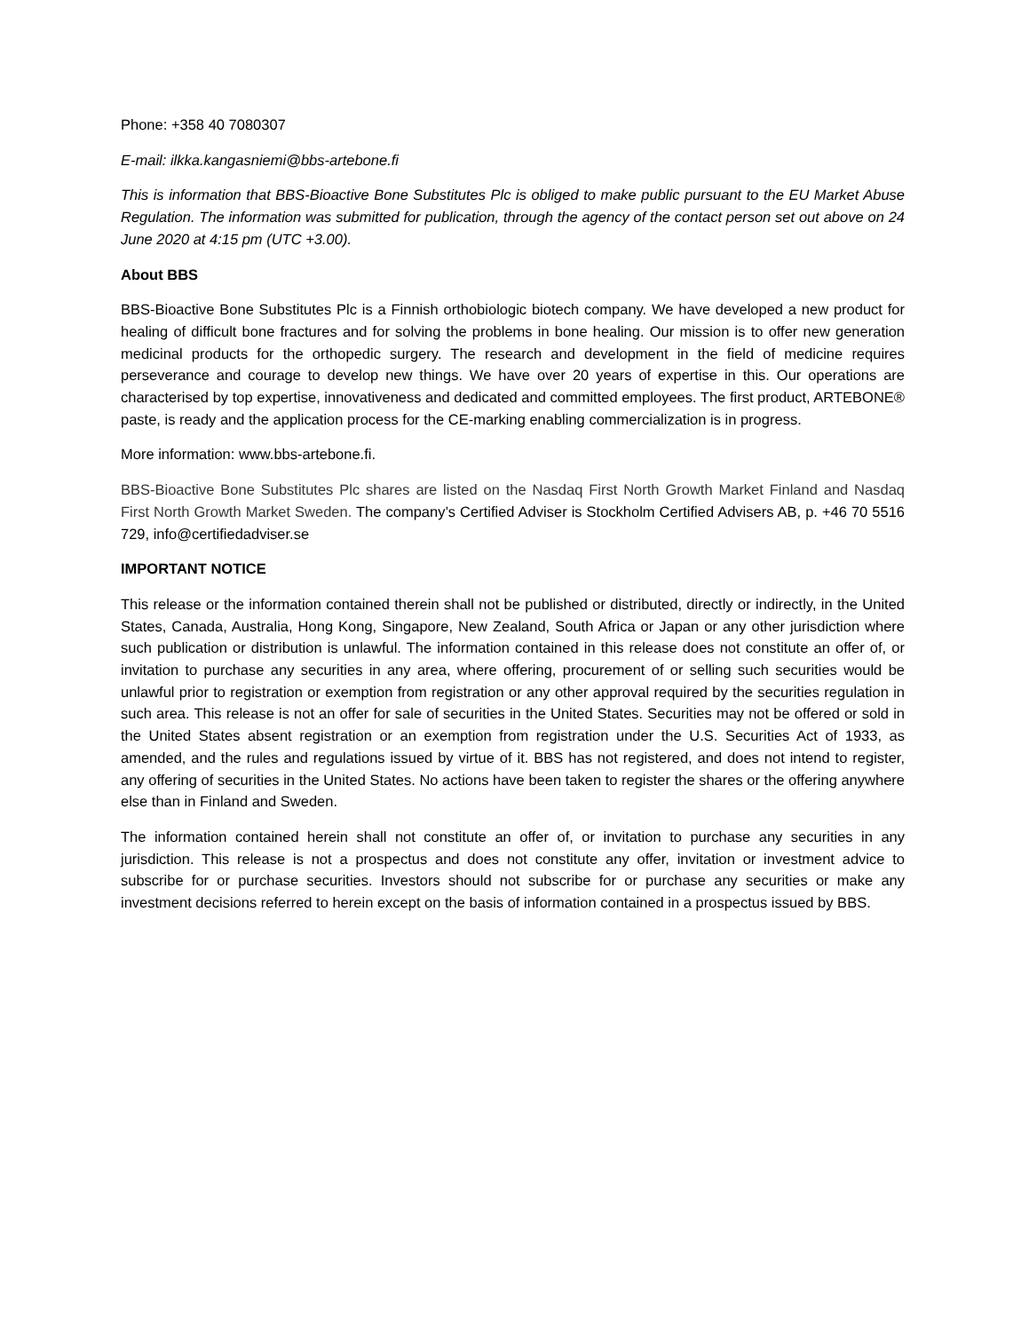Phone: +358 40 7080307
E-mail: ilkka.kangasniemi@bbs-artebone.fi
This is information that BBS-Bioactive Bone Substitutes Plc is obliged to make public pursuant to the EU Market Abuse Regulation. The information was submitted for publication, through the agency of the contact person set out above on 24 June 2020 at 4:15 pm (UTC +3.00).
About BBS
BBS-Bioactive Bone Substitutes Plc is a Finnish orthobiologic biotech company. We have developed a new product for healing of difficult bone fractures and for solving the problems in bone healing. Our mission is to offer new generation medicinal products for the orthopedic surgery. The research and development in the field of medicine requires perseverance and courage to develop new things. We have over 20 years of expertise in this. Our operations are characterised by top expertise, innovativeness and dedicated and committed employees. The first product, ARTEBONE® paste, is ready and the application process for the CE-marking enabling commercialization is in progress.
More information: www.bbs-artebone.fi.
BBS-Bioactive Bone Substitutes Plc shares are listed on the Nasdaq First North Growth Market Finland and Nasdaq First North Growth Market Sweden. The company’s Certified Adviser is Stockholm Certified Advisers AB, p. +46 70 5516 729, info@certifiedadviser.se
IMPORTANT NOTICE
This release or the information contained therein shall not be published or distributed, directly or indirectly, in the United States, Canada, Australia, Hong Kong, Singapore, New Zealand, South Africa or Japan or any other jurisdiction where such publication or distribution is unlawful. The information contained in this release does not constitute an offer of, or invitation to purchase any securities in any area, where offering, procurement of or selling such securities would be unlawful prior to registration or exemption from registration or any other approval required by the securities regulation in such area. This release is not an offer for sale of securities in the United States. Securities may not be offered or sold in the United States absent registration or an exemption from registration under the U.S. Securities Act of 1933, as amended, and the rules and regulations issued by virtue of it. BBS has not registered, and does not intend to register, any offering of securities in the United States. No actions have been taken to register the shares or the offering anywhere else than in Finland and Sweden.
The information contained herein shall not constitute an offer of, or invitation to purchase any securities in any jurisdiction. This release is not a prospectus and does not constitute any offer, invitation or investment advice to subscribe for or purchase securities. Investors should not subscribe for or purchase any securities or make any investment decisions referred to herein except on the basis of information contained in a prospectus issued by BBS.